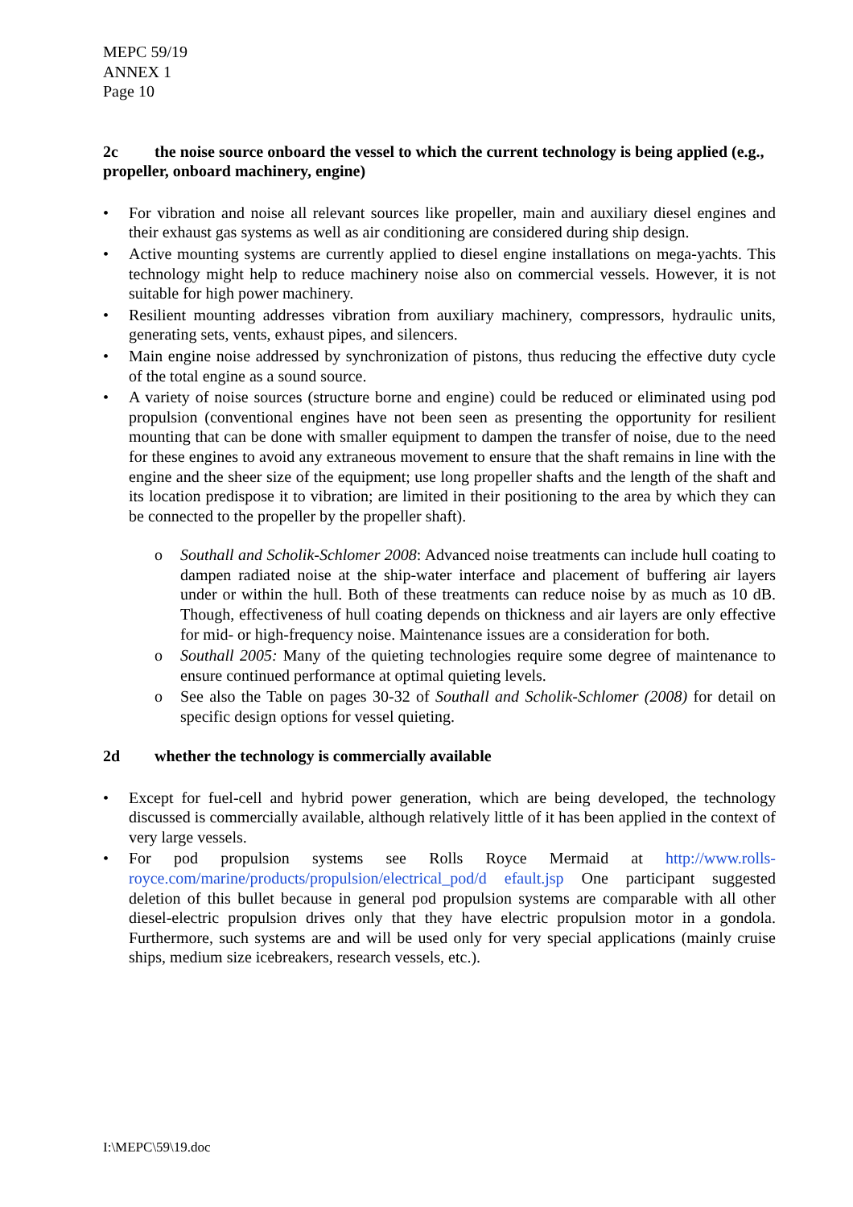MEPC 59/19
ANNEX 1
Page 10
2c the noise source onboard the vessel to which the current technology is being applied (e.g., propeller, onboard machinery, engine)
• For vibration and noise all relevant sources like propeller, main and auxiliary diesel engines and their exhaust gas systems as well as air conditioning are considered during ship design.
• Active mounting systems are currently applied to diesel engine installations on mega-yachts. This technology might help to reduce machinery noise also on commercial vessels. However, it is not suitable for high power machinery.
• Resilient mounting addresses vibration from auxiliary machinery, compressors, hydraulic units, generating sets, vents, exhaust pipes, and silencers.
• Main engine noise addressed by synchronization of pistons, thus reducing the effective duty cycle of the total engine as a sound source.
• A variety of noise sources (structure borne and engine) could be reduced or eliminated using pod propulsion (conventional engines have not been seen as presenting the opportunity for resilient mounting that can be done with smaller equipment to dampen the transfer of noise, due to the need for these engines to avoid any extraneous movement to ensure that the shaft remains in line with the engine and the sheer size of the equipment; use long propeller shafts and the length of the shaft and its location predispose it to vibration; are limited in their positioning to the area by which they can be connected to the propeller by the propeller shaft).
o Southall and Scholik-Schlomer 2008: Advanced noise treatments can include hull coating to dampen radiated noise at the ship-water interface and placement of buffering air layers under or within the hull. Both of these treatments can reduce noise by as much as 10 dB. Though, effectiveness of hull coating depends on thickness and air layers are only effective for mid- or high-frequency noise. Maintenance issues are a consideration for both.
o Southall 2005: Many of the quieting technologies require some degree of maintenance to ensure continued performance at optimal quieting levels.
o See also the Table on pages 30-32 of Southall and Scholik-Schlomer (2008) for detail on specific design options for vessel quieting.
2d whether the technology is commercially available
• Except for fuel-cell and hybrid power generation, which are being developed, the technology discussed is commercially available, although relatively little of it has been applied in the context of very large vessels.
• For pod propulsion systems see Rolls Royce Mermaid at http://www.rolls-royce.com/marine/products/propulsion/electrical_pod/d efault.jsp One participant suggested deletion of this bullet because in general pod propulsion systems are comparable with all other diesel-electric propulsion drives only that they have electric propulsion motor in a gondola. Furthermore, such systems are and will be used only for very special applications (mainly cruise ships, medium size icebreakers, research vessels, etc.).
I:\MEPC\59\19.doc